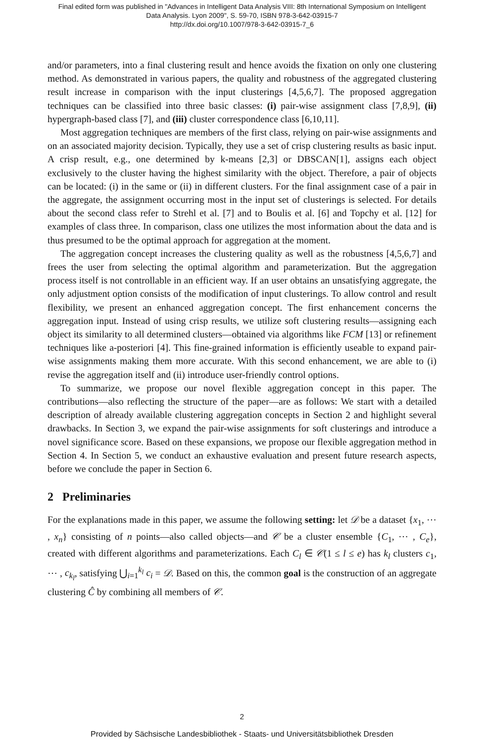Final edited form was published in "Advances in Intelligent Data Analysis VIII: 8th International Symposium on Intelligent
Data Analysis. Lyon 2009", S. 59-70, ISBN 978-3-642-03915-7
http://dx.doi.org/10.1007/978-3-642-03915-7_6
and/or parameters, into a final clustering result and hence avoids the fixation on only one clustering method. As demonstrated in various papers, the quality and robustness of the aggregated clustering result increase in comparison with the input clusterings [4,5,6,7]. The proposed aggregation techniques can be classified into three basic classes: (i) pair-wise assignment class [7,8,9], (ii) hypergraph-based class [7], and (iii) cluster correspondence class [6,10,11].
Most aggregation techniques are members of the first class, relying on pair-wise assignments and on an associated majority decision. Typically, they use a set of crisp clustering results as basic input. A crisp result, e.g., one determined by k-means [2,3] or DBSCAN[1], assigns each object exclusively to the cluster having the highest similarity with the object. Therefore, a pair of objects can be located: (i) in the same or (ii) in different clusters. For the final assignment case of a pair in the aggregate, the assignment occurring most in the input set of clusterings is selected. For details about the second class refer to Strehl et al. [7] and to Boulis et al. [6] and Topchy et al. [12] for examples of class three. In comparison, class one utilizes the most information about the data and is thus presumed to be the optimal approach for aggregation at the moment.
The aggregation concept increases the clustering quality as well as the robustness [4,5,6,7] and frees the user from selecting the optimal algorithm and parameterization. But the aggregation process itself is not controllable in an efficient way. If an user obtains an unsatisfying aggregate, the only adjustment option consists of the modification of input clusterings. To allow control and result flexibility, we present an enhanced aggregation concept. The first enhancement concerns the aggregation input. Instead of using crisp results, we utilize soft clustering results—assigning each object its similarity to all determined clusters—obtained via algorithms like FCM [13] or refinement techniques like a-posteriori [4]. This fine-grained information is efficiently useable to expand pair-wise assignments making them more accurate. With this second enhancement, we are able to (i) revise the aggregation itself and (ii) introduce user-friendly control options.
To summarize, we propose our novel flexible aggregation concept in this paper. The contributions—also reflecting the structure of the paper—are as follows: We start with a detailed description of already available clustering aggregation concepts in Section 2 and highlight several drawbacks. In Section 3, we expand the pair-wise assignments for soft clusterings and introduce a novel significance score. Based on these expansions, we propose our flexible aggregation method in Section 4. In Section 5, we conduct an exhaustive evaluation and present future research aspects, before we conclude the paper in Section 6.
2 Preliminaries
For the explanations made in this paper, we assume the following setting: let 𝒟 be a dataset {x<sub>1</sub>, ⋯ , x<sub>n</sub>} consisting of n points—also called objects—and 𝒞 be a cluster ensemble {C<sub>1</sub>, ⋯ , C<sub>e</sub>}, created with different algorithms and parameterizations. Each C<sub>l</sub> ∈ 𝒞(1 ≤ l ≤ e) has k<sub>l</sub> clusters c<sub>1</sub>, ⋯ , c<sub>k<sub>l</sub></sub>, satisfying ⋃<sub>i=1</sub><sup>k<sub>l</sub></sup> c<sub>i</sub> = 𝒟. Based on this, the common goal is the construction of an aggregate clustering Ĉ by combining all members of 𝒞.
2
Provided by Sächsische Landesbibliothek - Staats- und Universitätsbibliothek Dresden